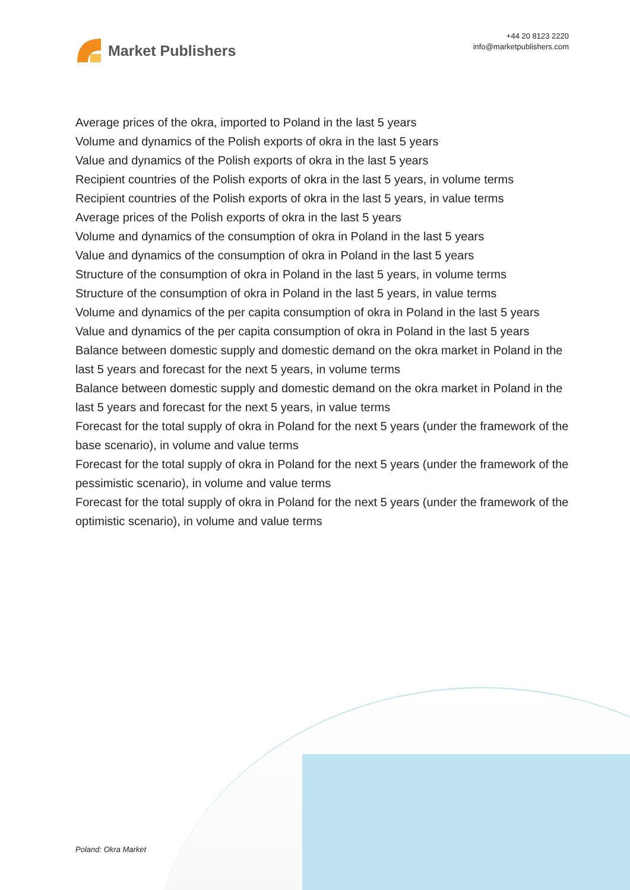Market Publishers
+44 20 8123 2220
info@marketpublishers.com
Average prices of the okra, imported to Poland in the last 5 years
Volume and dynamics of the Polish exports of okra in the last 5 years
Value and dynamics of the Polish exports of okra in the last 5 years
Recipient countries of the Polish exports of okra in the last 5 years, in volume terms
Recipient countries of the Polish exports of okra in the last 5 years, in value terms
Average prices of the Polish exports of okra in the last 5 years
Volume and dynamics of the consumption of okra in Poland in the last 5 years
Value and dynamics of the consumption of okra in Poland in the last 5 years
Structure of the consumption of okra in Poland in the last 5 years, in volume terms
Structure of the consumption of okra in Poland in the last 5 years, in value terms
Volume and dynamics of the per capita consumption of okra in Poland in the last 5 years
Value and dynamics of the per capita consumption of okra in Poland in the last 5 years
Balance between domestic supply and domestic demand on the okra market in Poland in the last 5 years and forecast for the next 5 years, in volume terms
Balance between domestic supply and domestic demand on the okra market in Poland in the last 5 years and forecast for the next 5 years, in value terms
Forecast for the total supply of okra in Poland for the next 5 years (under the framework of the base scenario), in volume and value terms
Forecast for the total supply of okra in Poland for the next 5 years (under the framework of the pessimistic scenario), in volume and value terms
Forecast for the total supply of okra in Poland for the next 5 years (under the framework of the optimistic scenario), in volume and value terms
Poland: Okra Market